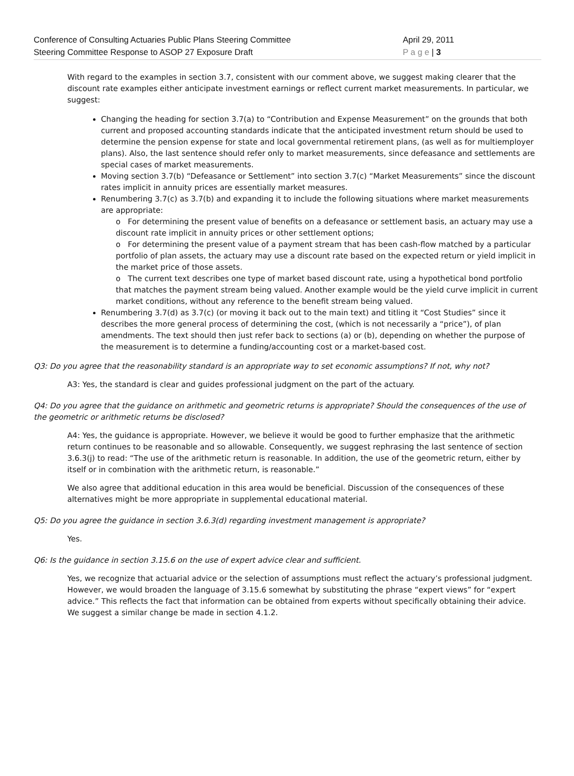Conference of Consulting Actuaries Public Plans Steering Committee April 29, 2011
Steering Committee Response to ASOP 27 Exposure Draft P a g e | 3
With regard to the examples in section 3.7, consistent with our comment above, we suggest making clearer that the discount rate examples either anticipate investment earnings or reflect current market measurements. In particular, we suggest:
Changing the heading for section 3.7(a) to “Contribution and Expense Measurement” on the grounds that both current and proposed accounting standards indicate that the anticipated investment return should be used to determine the pension expense for state and local governmental retirement plans, (as well as for multiemployer plans). Also, the last sentence should refer only to market measurements, since defeasance and settlements are special cases of market measurements.
Moving section 3.7(b) “Defeasance or Settlement” into section 3.7(c) “Market Measurements” since the discount rates implicit in annuity prices are essentially market measures.
Renumbering 3.7(c) as 3.7(b) and expanding it to include the following situations where market measurements are appropriate:
o For determining the present value of benefits on a defeasance or settlement basis, an actuary may use a discount rate implicit in annuity prices or other settlement options;
o For determining the present value of a payment stream that has been cash-flow matched by a particular portfolio of plan assets, the actuary may use a discount rate based on the expected return or yield implicit in the market price of those assets.
o The current text describes one type of market based discount rate, using a hypothetical bond portfolio that matches the payment stream being valued. Another example would be the yield curve implicit in current market conditions, without any reference to the benefit stream being valued.
Renumbering 3.7(d) as 3.7(c) (or moving it back out to the main text) and titling it “Cost Studies” since it describes the more general process of determining the cost, (which is not necessarily a “price”), of plan amendments. The text should then just refer back to sections (a) or (b), depending on whether the purpose of the measurement is to determine a funding/accounting cost or a market-based cost.
Q3: Do you agree that the reasonability standard is an appropriate way to set economic assumptions? If not, why not?
A3: Yes, the standard is clear and guides professional judgment on the part of the actuary.
Q4: Do you agree that the guidance on arithmetic and geometric returns is appropriate? Should the consequences of the use of the geometric or arithmetic returns be disclosed?
A4: Yes, the guidance is appropriate. However, we believe it would be good to further emphasize that the arithmetic return continues to be reasonable and so allowable. Consequently, we suggest rephrasing the last sentence of section 3.6.3(j) to read: “The use of the arithmetic return is reasonable. In addition, the use of the geometric return, either by itself or in combination with the arithmetic return, is reasonable.”
We also agree that additional education in this area would be beneficial. Discussion of the consequences of these alternatives might be more appropriate in supplemental educational material.
Q5: Do you agree the guidance in section 3.6.3(d) regarding investment management is appropriate?
Yes.
Q6: Is the guidance in section 3.15.6 on the use of expert advice clear and sufficient.
Yes, we recognize that actuarial advice or the selection of assumptions must reflect the actuary’s professional judgment. However, we would broaden the language of 3.15.6 somewhat by substituting the phrase “expert views” for “expert advice.” This reflects the fact that information can be obtained from experts without specifically obtaining their advice. We suggest a similar change be made in section 4.1.2.